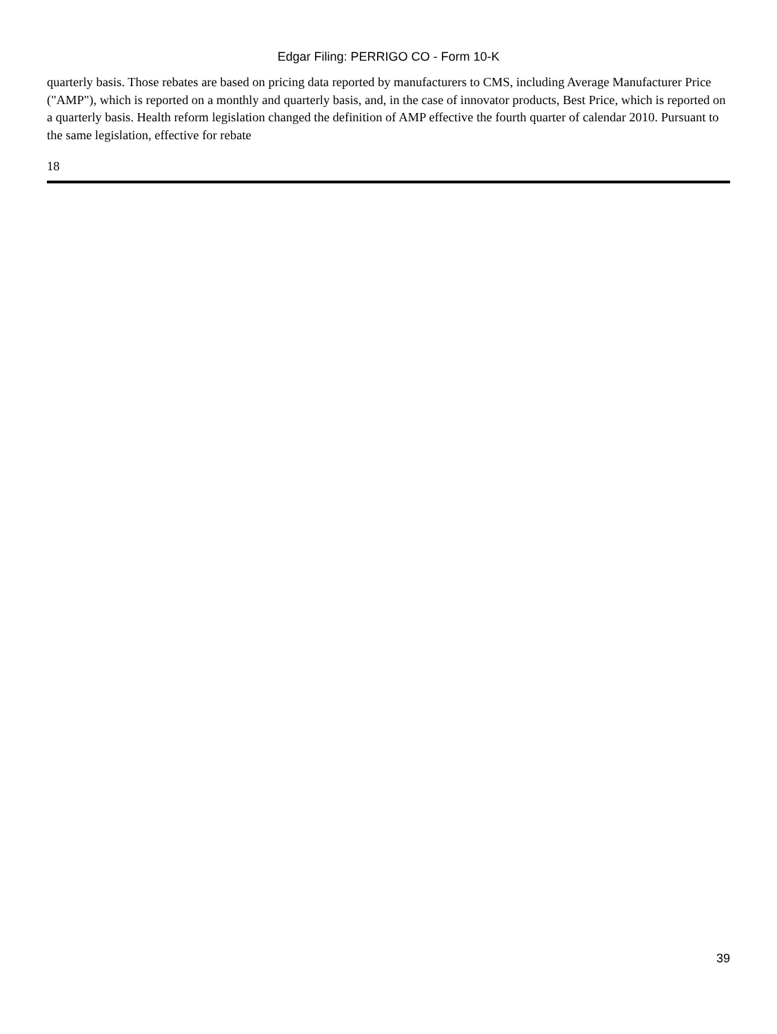Edgar Filing: PERRIGO CO - Form 10-K
quarterly basis. Those rebates are based on pricing data reported by manufacturers to CMS, including Average Manufacturer Price ("AMP"), which is reported on a monthly and quarterly basis, and, in the case of innovator products, Best Price, which is reported on a quarterly basis. Health reform legislation changed the definition of AMP effective the fourth quarter of calendar 2010. Pursuant to the same legislation, effective for rebate
18
39